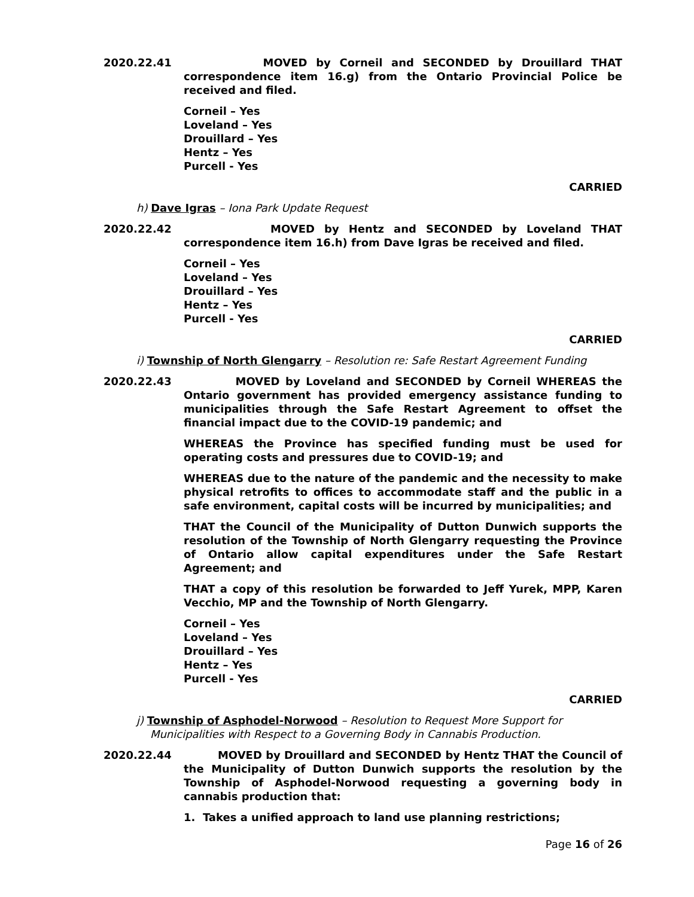2020.22.41 MOVED by Corneil and SECONDED by Drouillard THAT correspondence item 16.g) from the Ontario Provincial Police be received and filed.
Corneil – Yes
Loveland – Yes
Drouillard – Yes
Hentz – Yes
Purcell - Yes
CARRIED
h) Dave Igras – Iona Park Update Request
2020.22.42 MOVED by Hentz and SECONDED by Loveland THAT correspondence item 16.h) from Dave Igras be received and filed.
Corneil – Yes
Loveland – Yes
Drouillard – Yes
Hentz – Yes
Purcell - Yes
CARRIED
i) Township of North Glengarry – Resolution re: Safe Restart Agreement Funding
2020.22.43 MOVED by Loveland and SECONDED by Corneil WHEREAS the Ontario government has provided emergency assistance funding to municipalities through the Safe Restart Agreement to offset the financial impact due to the COVID-19 pandemic; and
WHEREAS the Province has specified funding must be used for operating costs and pressures due to COVID-19; and
WHEREAS due to the nature of the pandemic and the necessity to make physical retrofits to offices to accommodate staff and the public in a safe environment, capital costs will be incurred by municipalities; and
THAT the Council of the Municipality of Dutton Dunwich supports the resolution of the Township of North Glengarry requesting the Province of Ontario allow capital expenditures under the Safe Restart Agreement; and
THAT a copy of this resolution be forwarded to Jeff Yurek, MPP, Karen Vecchio, MP and the Township of North Glengarry.
Corneil – Yes
Loveland – Yes
Drouillard – Yes
Hentz – Yes
Purcell - Yes
CARRIED
j) Township of Asphodel-Norwood – Resolution to Request More Support for
Municipalities with Respect to a Governing Body in Cannabis Production.
2020.22.44 MOVED by Drouillard and SECONDED by Hentz THAT the Council of the Municipality of Dutton Dunwich supports the resolution by the Township of Asphodel-Norwood requesting a governing body in cannabis production that:
1. Takes a unified approach to land use planning restrictions;
Page 16 of 26